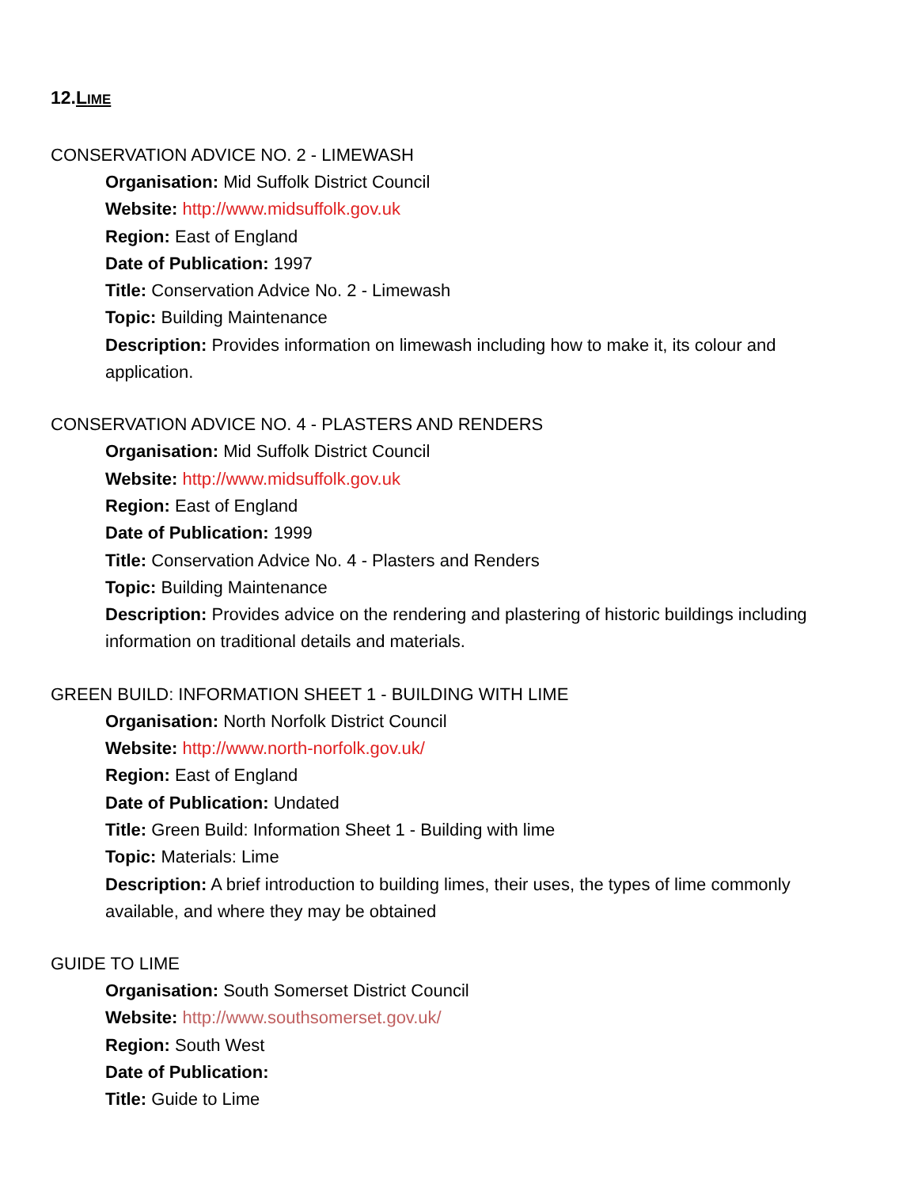12.LIME
CONSERVATION ADVICE NO. 2 - LIMEWASH
Organisation: Mid Suffolk District Council
Website: http://www.midsuffolk.gov.uk
Region: East of England
Date of Publication: 1997
Title: Conservation Advice No. 2 - Limewash
Topic: Building Maintenance
Description: Provides information on limewash including how to make it, its colour and application.
CONSERVATION ADVICE NO. 4 - PLASTERS AND RENDERS
Organisation: Mid Suffolk District Council
Website: http://www.midsuffolk.gov.uk
Region: East of England
Date of Publication: 1999
Title: Conservation Advice No. 4 - Plasters and Renders
Topic: Building Maintenance
Description: Provides advice on the rendering and plastering of historic buildings including information on traditional details and materials.
GREEN BUILD: INFORMATION SHEET 1 - BUILDING WITH LIME
Organisation: North Norfolk District Council
Website: http://www.north-norfolk.gov.uk/
Region: East of England
Date of Publication: Undated
Title: Green Build: Information Sheet 1 - Building with lime
Topic: Materials: Lime
Description: A brief introduction to building limes, their uses, the types of lime commonly available, and where they may be obtained
GUIDE TO LIME
Organisation: South Somerset District Council
Website: http://www.southsomerset.gov.uk/
Region: South West
Date of Publication:
Title: Guide to Lime